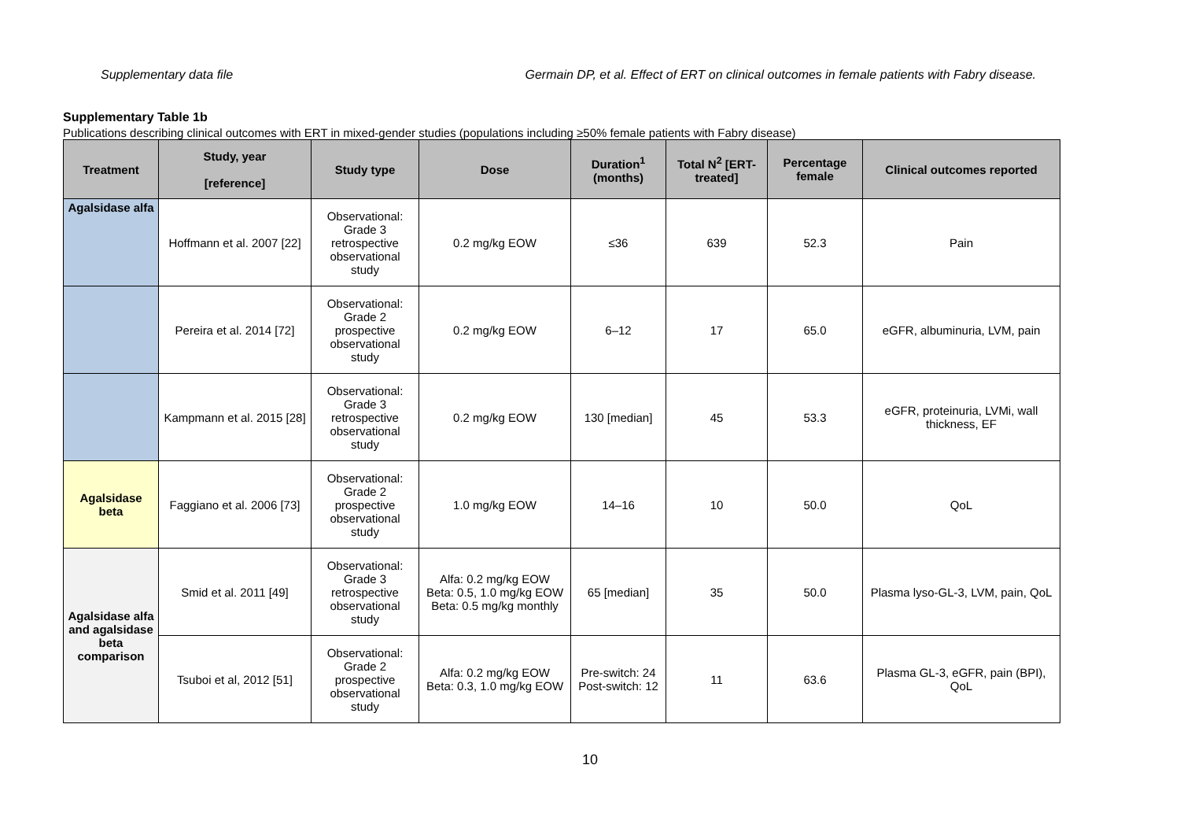Supplementary data file Germain DP, et al. Effect of ERT on clinical outcomes in female patients with Fabry disease.
Supplementary Table 1b
Publications describing clinical outcomes with ERT in mixed-gender studies (populations including ≥50% female patients with Fabry disease)
| Treatment | Study, year [reference] | Study type | Dose | Duration<sup>1</sup> (months) | Total N<sup>2</sup> [ERT-treated] | Percentage female | Clinical outcomes reported |
| --- | --- | --- | --- | --- | --- | --- | --- |
| Agalsidase alfa | Hoffmann et al. 2007 [22] | Observational: Grade 3 retrospective observational study | 0.2 mg/kg EOW | ≤36 | 639 | 52.3 | Pain |
| | Pereira et al. 2014 [72] | Observational: Grade 2 prospective observational study | 0.2 mg/kg EOW | 6–12 | 17 | 65.0 | eGFR, albuminuria, LVM, pain |
| | Kampmann et al. 2015 [28] | Observational: Grade 3 retrospective observational study | 0.2 mg/kg EOW | 130 [median] | 45 | 53.3 | eGFR, proteinuria, LVMi, wall thickness, EF |
| Agalsidase beta | Faggiano et al. 2006 [73] | Observational: Grade 2 prospective observational study | 1.0 mg/kg EOW | 14–16 | 10 | 50.0 | QoL |
| Agalsidase alfa and agalsidase beta comparison | Smid et al. 2011 [49] | Observational: Grade 3 retrospective observational study | Alfa: 0.2 mg/kg EOW Beta: 0.5, 1.0 mg/kg EOW Beta: 0.5 mg/kg monthly | 65 [median] | 35 | 50.0 | Plasma lyso-GL-3, LVM, pain, QoL |
| | Tsuboi et al, 2012 [51] | Observational: Grade 2 prospective observational study | Alfa: 0.2 mg/kg EOW Beta: 0.3, 1.0 mg/kg EOW | Pre-switch: 24 Post-switch: 12 | 11 | 63.6 | Plasma GL-3, eGFR, pain (BPI), QoL |
10